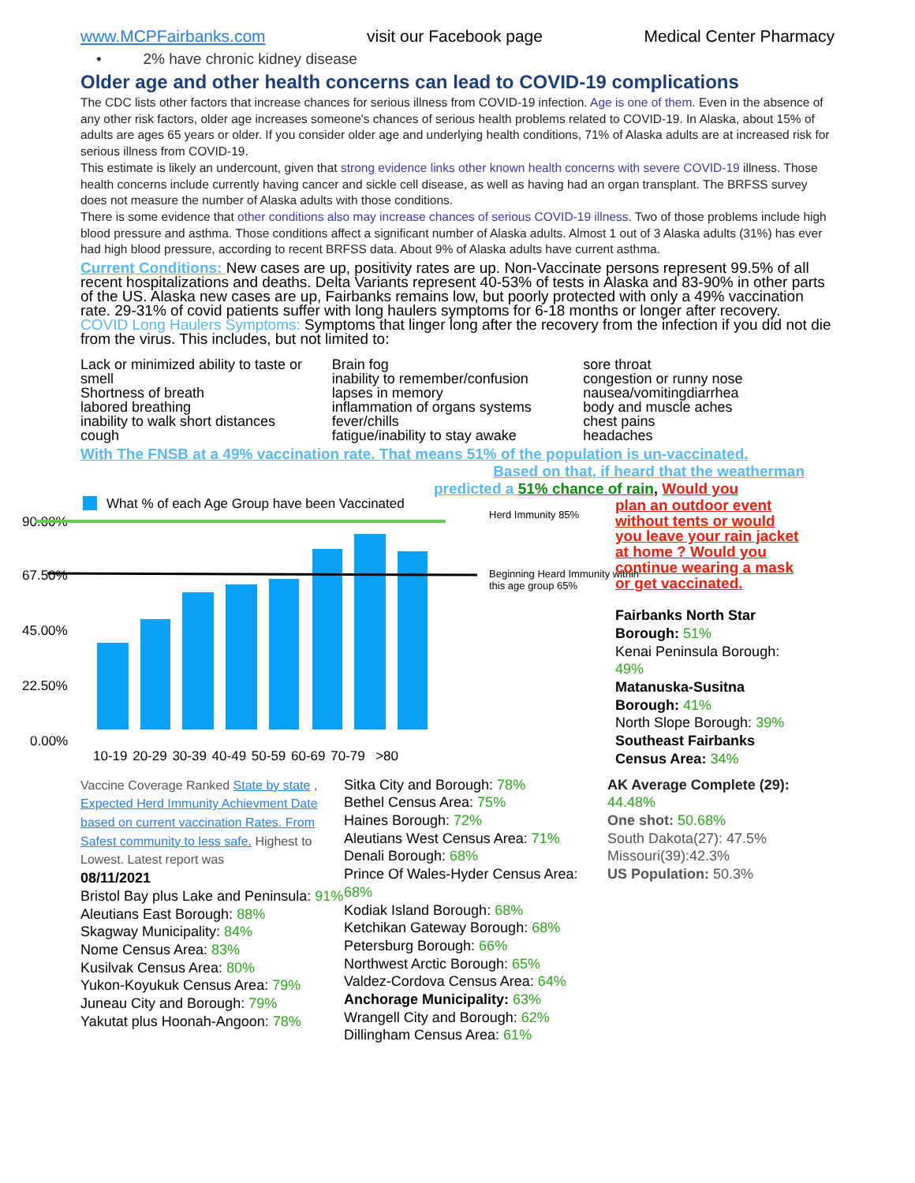www.MCPFairbanks.com visit our Facebook page Medical Center Pharmacy
• 2% have chronic kidney disease
Older age and other health concerns can lead to COVID-19 complications
The CDC lists other factors that increase chances for serious illness from COVID-19 infection. Age is one of them. Even in the absence of any other risk factors, older age increases someone's chances of serious health problems related to COVID-19. In Alaska, about 15% of adults are ages 65 years or older. If you consider older age and underlying health conditions, 71% of Alaska adults are at increased risk for serious illness from COVID-19.
This estimate is likely an undercount, given that strong evidence links other known health concerns with severe COVID-19 illness. Those health concerns include currently having cancer and sickle cell disease, as well as having had an organ transplant. The BRFSS survey does not measure the number of Alaska adults with those conditions.
There is some evidence that other conditions also may increase chances of serious COVID-19 illness. Two of those problems include high blood pressure and asthma. Those conditions affect a significant number of Alaska adults. Almost 1 out of 3 Alaska adults (31%) has ever had high blood pressure, according to recent BRFSS data. About 9% of Alaska adults have current asthma.
Current Conditions: New cases are up, positivity rates are up. Non-Vaccinate persons represent 99.5% of all recent hospitalizations and deaths. Delta Variants represent 40-53% of tests in Alaska and 83-90% in other parts of the US. Alaska new cases are up, Fairbanks remains low, but poorly protected with only a 49% vaccination rate. 29-31% of covid patients suffer with long haulers symptoms for 6-18 months or longer after recovery.
COVID Long Haulers Symptoms: Symptoms that linger long after the recovery from the infection if you did not die from the virus. This includes, but not limited to:
Lack or minimized ability to taste or smell
Shortness of breath
labored breathing
inability to walk short distances
cough
Brain fog
inability to remember/confusion
lapses in memory
inflammation of organs systems
fever/chills
fatigue/inability to stay awake
sore throat
congestion or runny nose
nausea/vomitingdiarrhea
body and muscle aches
chest pains
headaches
With The FNSB at a 49% vaccination rate. That means 51% of the population is un-vaccinated.
What % of each Age Group have been Vaccinated
90.00%
67.50%
45.00%
22.50%
0.00%
10-19 20-29 30-39 40-49 50-59 60-69 70-79 >80
Herd Immunity 85%
Beginning Heard Immunity within this age group 65%
Based on that, if heard that the weatherman
predicted a 51% chance of rain, Would you
plan an outdoor event without tents or would you leave your rain jacket at home ? Would you continue wearing a mask or get vaccinated.
Fairbanks North Star Borough: 51%
Kenai Peninsula Borough: 49%
Matanuska-Susitna Borough: 41%
North Slope Borough: 39%
Southeast Fairbanks Census Area: 34%
Vaccine Coverage Ranked State by state , Expected Herd Immunity Achievment Date based on current vaccination Rates. From Safest community to less safe. Highest to Lowest. Latest report was
08/11/2021
Bristol Bay plus Lake and Peninsula: 91%
Aleutians East Borough: 88%
Skagway Municipality: 84%
Nome Census Area: 83%
Kusilvak Census Area: 80%
Yukon-Koyukuk Census Area: 79%
Juneau City and Borough: 79%
Yakutat plus Hoonah-Angoon: 78%
Sitka City and Borough: 78%
Bethel Census Area: 75%
Haines Borough: 72%
Aleutians West Census Area: 71%
Denali Borough: 68%
Prince Of Wales-Hyder Census Area: 68%
Kodiak Island Borough: 68%
Ketchikan Gateway Borough: 68%
Petersburg Borough: 66%
Northwest Arctic Borough: 65%
Valdez-Cordova Census Area: 64%
Anchorage Municipality: 63%
Wrangell City and Borough: 62%
Dillingham Census Area: 61%
AK Average Complete (29): 44.48%
One shot: 50.68%
South Dakota(27): 47.5%
Missouri(39):42.3%
US Population: 50.3%